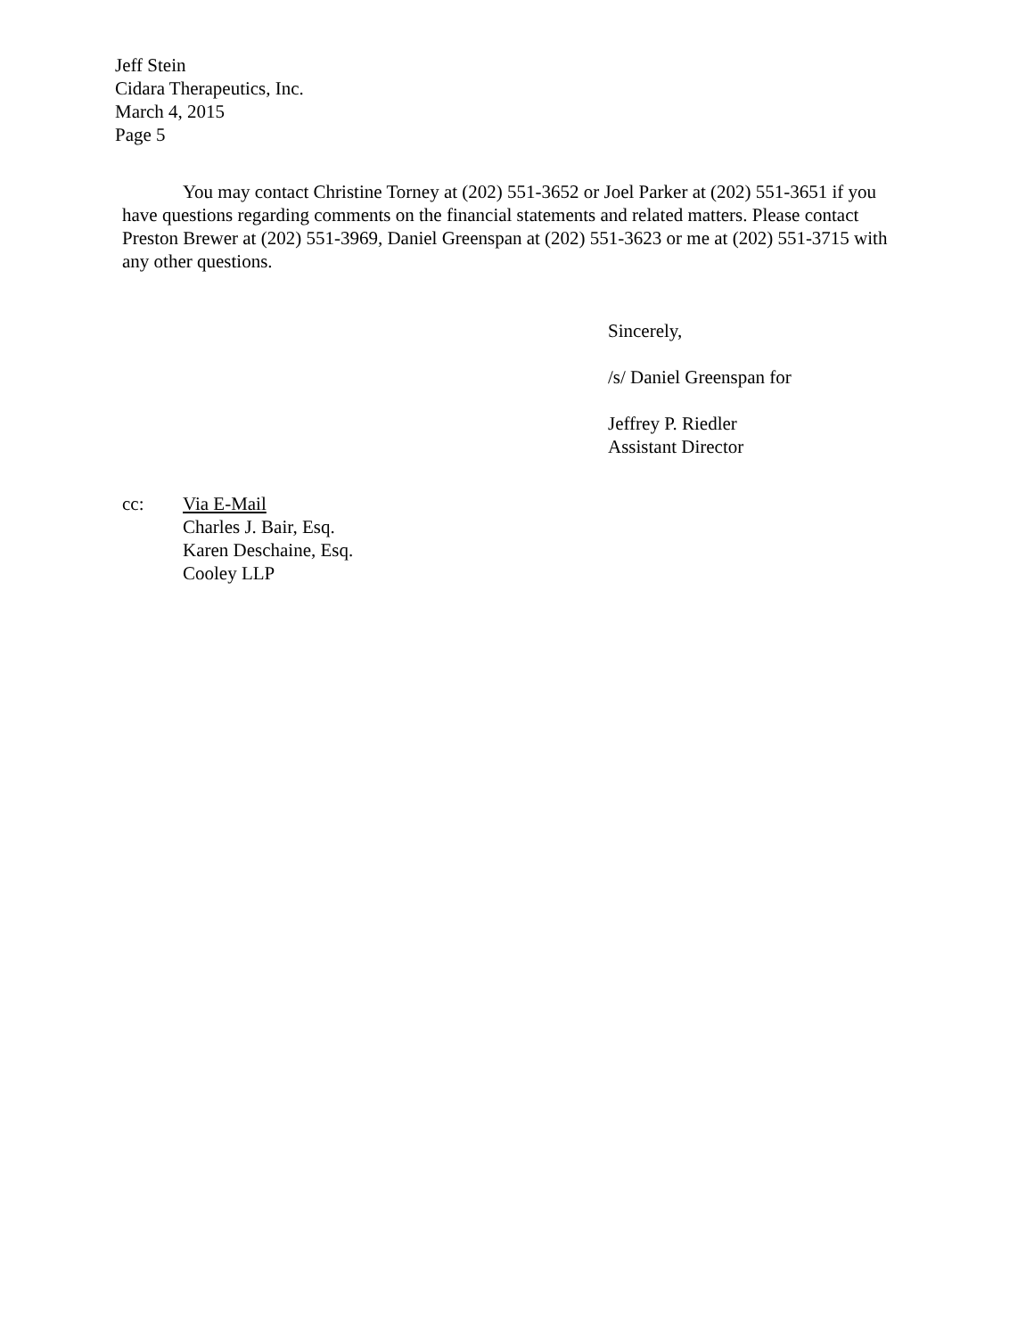Jeff Stein
Cidara Therapeutics, Inc.
March 4, 2015
Page 5
You may contact Christine Torney at (202) 551-3652 or Joel Parker at (202) 551-3651 if you have questions regarding comments on the financial statements and related matters. Please contact Preston Brewer at (202) 551-3969, Daniel Greenspan at (202) 551-3623 or me at (202) 551-3715 with any other questions.
Sincerely,
/s/ Daniel Greenspan for
Jeffrey P. Riedler
Assistant Director
cc: Via E-Mail
Charles J. Bair, Esq.
Karen Deschaine, Esq.
Cooley LLP